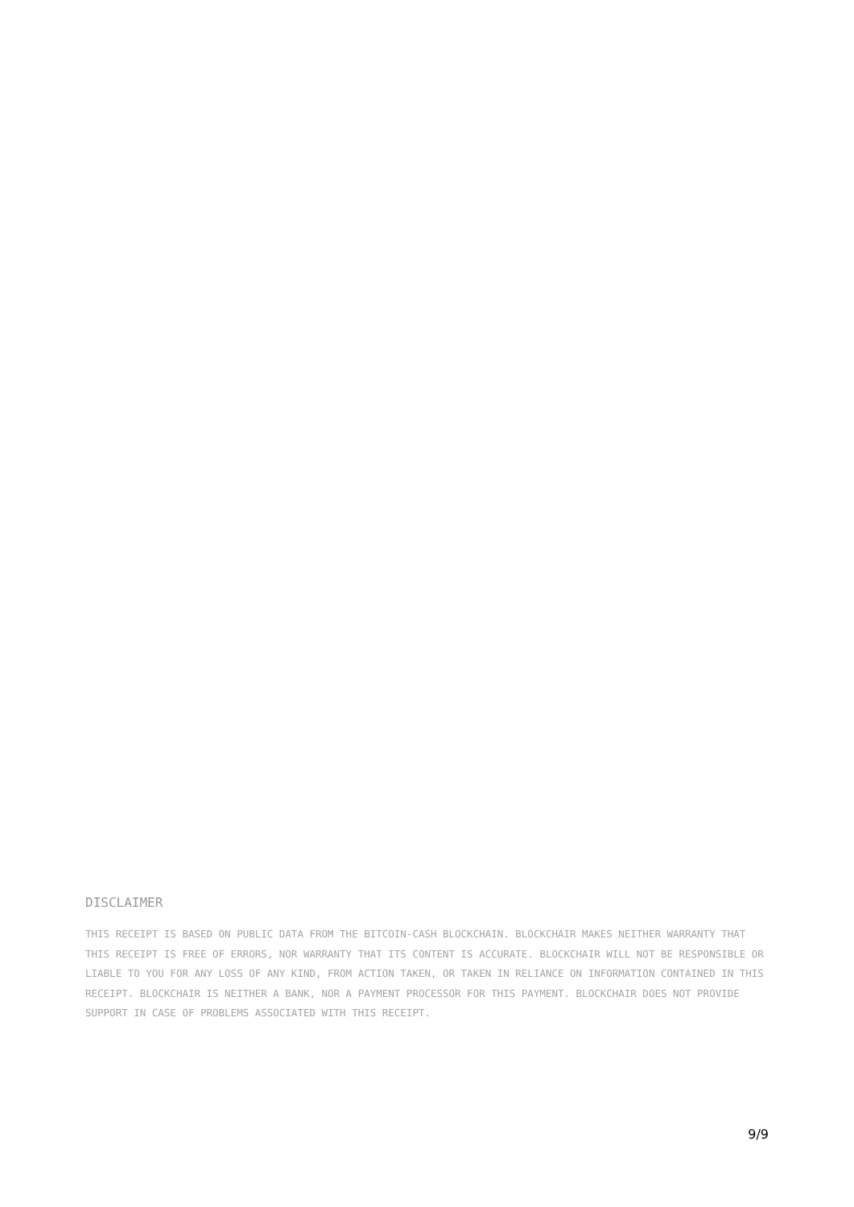DISCLAIMER
THIS RECEIPT IS BASED ON PUBLIC DATA FROM THE BITCOIN-CASH BLOCKCHAIN. BLOCKCHAIR MAKES NEITHER WARRANTY THAT THIS RECEIPT IS FREE OF ERRORS, NOR WARRANTY THAT ITS CONTENT IS ACCURATE. BLOCKCHAIR WILL NOT BE RESPONSIBLE OR LIABLE TO YOU FOR ANY LOSS OF ANY KIND, FROM ACTION TAKEN, OR TAKEN IN RELIANCE ON INFORMATION CONTAINED IN THIS RECEIPT. BLOCKCHAIR IS NEITHER A BANK, NOR A PAYMENT PROCESSOR FOR THIS PAYMENT. BLOCKCHAIR DOES NOT PROVIDE SUPPORT IN CASE OF PROBLEMS ASSOCIATED WITH THIS RECEIPT.
9/9